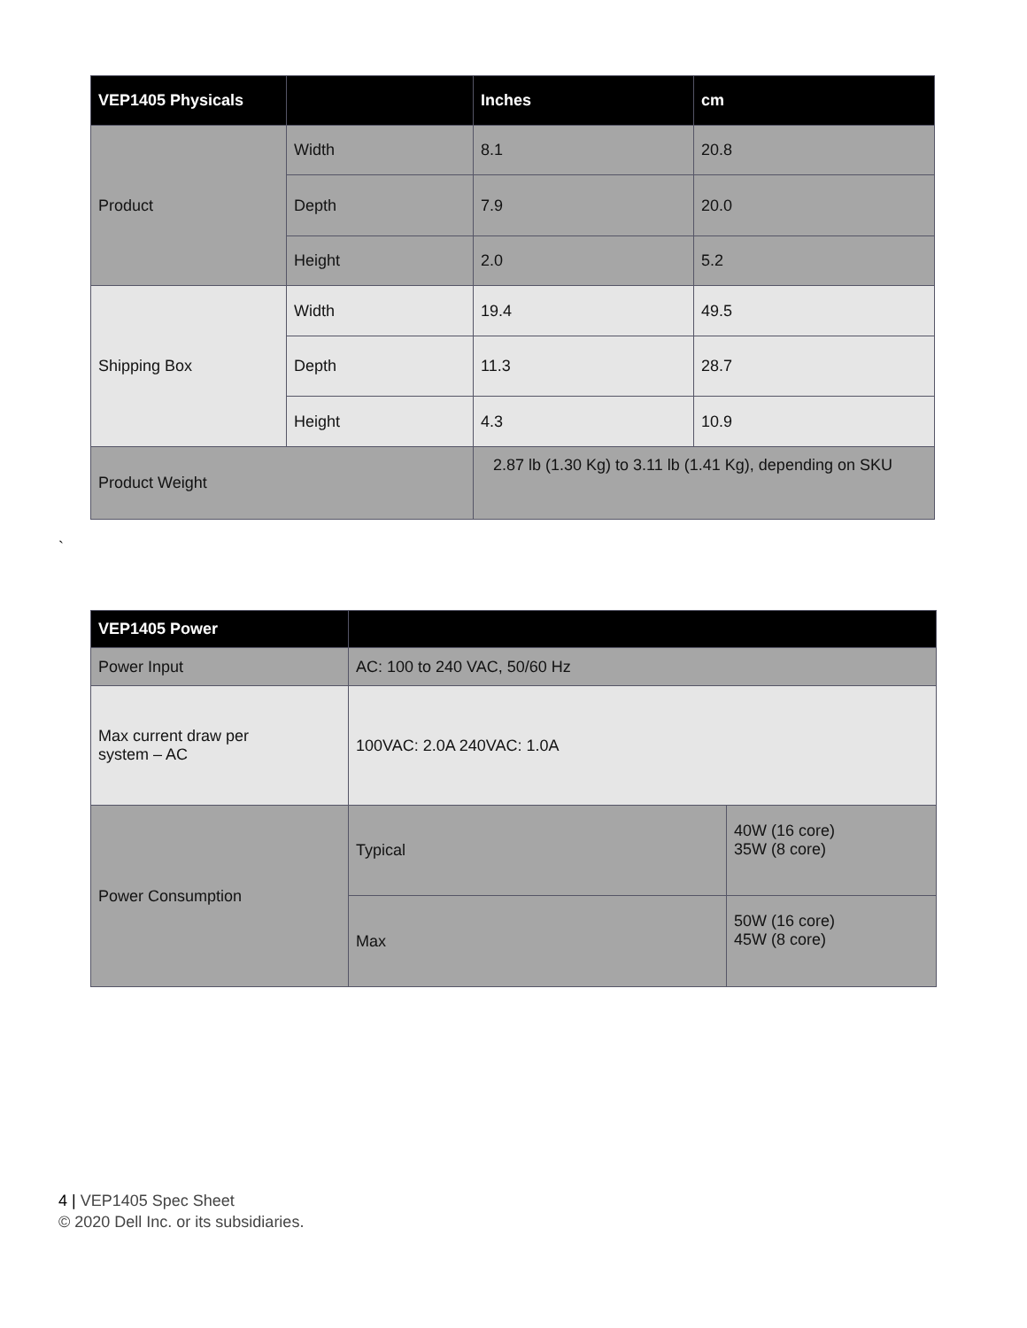| VEP1405 Physicals | | Inches | cm |
| --- | --- | --- | --- |
| Product | Width | 8.1 | 20.8 |
| | Depth | 7.9 | 20.0 |
| | Height | 2.0 | 5.2 |
| Shipping Box | Width | 19.4 | 49.5 |
| | Depth | 11.3 | 28.7 |
| | Height | 4.3 | 10.9 |
| Product Weight | | 2.87 lb (1.30 Kg) to 3.11 lb (1.41 Kg), depending on SKU | |
`
| VEP1405 Power | | |
| --- | --- | --- |
| Power Input | AC: 100 to 240 VAC, 50/60 Hz | |
| Max current draw per system – AC | 100VAC: 2.0A 240VAC: 1.0A | |
| Power Consumption | Typical | 40W (16 core) 35W (8 core) |
| | Max | 50W (16 core) 45W (8 core) |
4 | VEP1405 Spec Sheet
© 2020 Dell Inc. or its subsidiaries.